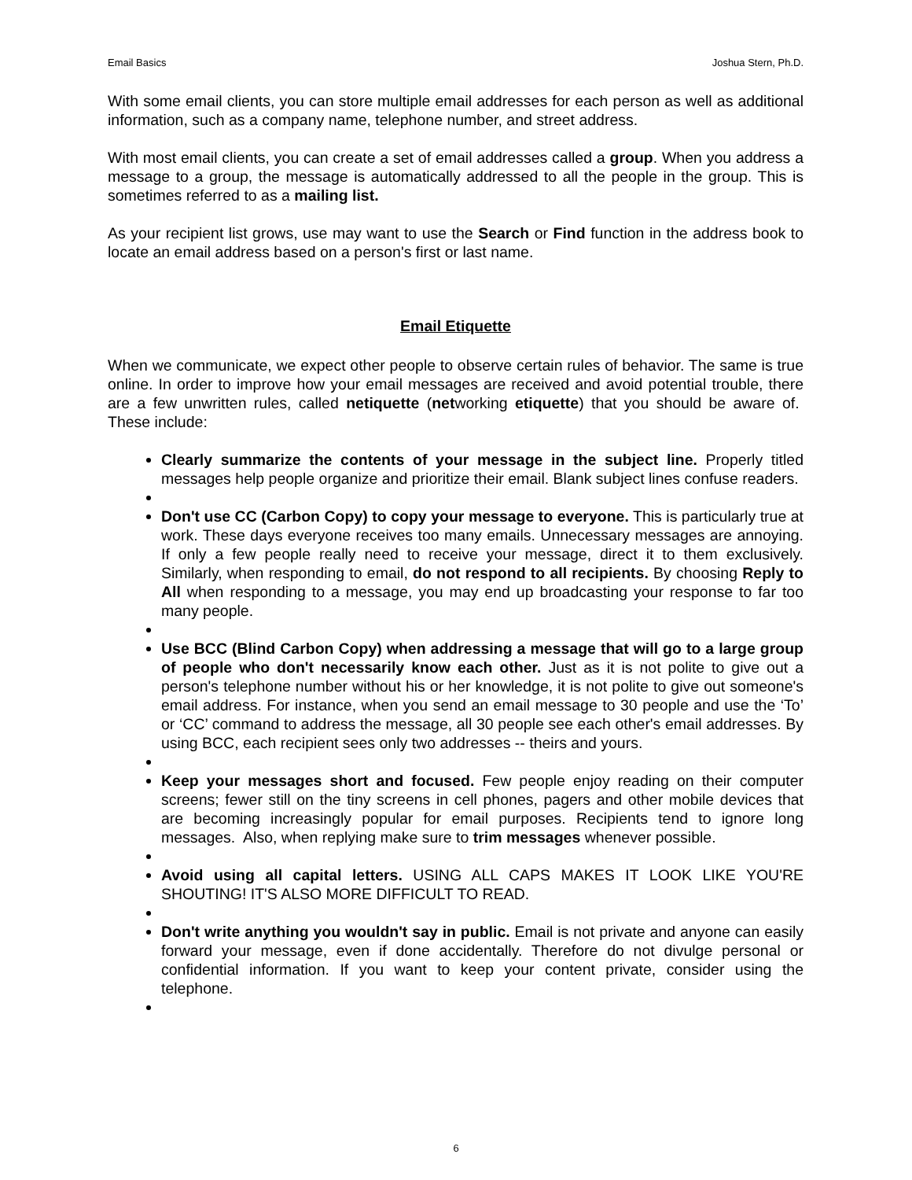Email Basics Joshua Stern, Ph.D.
With some email clients, you can store multiple email addresses for each person as well as additional information, such as a company name, telephone number, and street address.
With most email clients, you can create a set of email addresses called a group. When you address a message to a group, the message is automatically addressed to all the people in the group. This is sometimes referred to as a mailing list.
As your recipient list grows, use may want to use the Search or Find function in the address book to locate an email address based on a person's first or last name.
Email Etiquette
When we communicate, we expect other people to observe certain rules of behavior. The same is true online. In order to improve how your email messages are received and avoid potential trouble, there are a few unwritten rules, called netiquette (networking etiquette) that you should be aware of. These include:
Clearly summarize the contents of your message in the subject line. Properly titled messages help people organize and prioritize their email. Blank subject lines confuse readers.
Don't use CC (Carbon Copy) to copy your message to everyone. This is particularly true at work. These days everyone receives too many emails. Unnecessary messages are annoying. If only a few people really need to receive your message, direct it to them exclusively. Similarly, when responding to email, do not respond to all recipients. By choosing Reply to All when responding to a message, you may end up broadcasting your response to far too many people.
Use BCC (Blind Carbon Copy) when addressing a message that will go to a large group of people who don't necessarily know each other. Just as it is not polite to give out a person's telephone number without his or her knowledge, it is not polite to give out someone's email address. For instance, when you send an email message to 30 people and use the ‘To’ or ‘CC’ command to address the message, all 30 people see each other's email addresses. By using BCC, each recipient sees only two addresses -- theirs and yours.
Keep your messages short and focused. Few people enjoy reading on their computer screens; fewer still on the tiny screens in cell phones, pagers and other mobile devices that are becoming increasingly popular for email purposes. Recipients tend to ignore long messages. Also, when replying make sure to trim messages whenever possible.
Avoid using all capital letters. USING ALL CAPS MAKES IT LOOK LIKE YOU'RE SHOUTING! IT'S ALSO MORE DIFFICULT TO READ.
Don't write anything you wouldn't say in public. Email is not private and anyone can easily forward your message, even if done accidentally. Therefore do not divulge personal or confidential information. If you want to keep your content private, consider using the telephone.
6